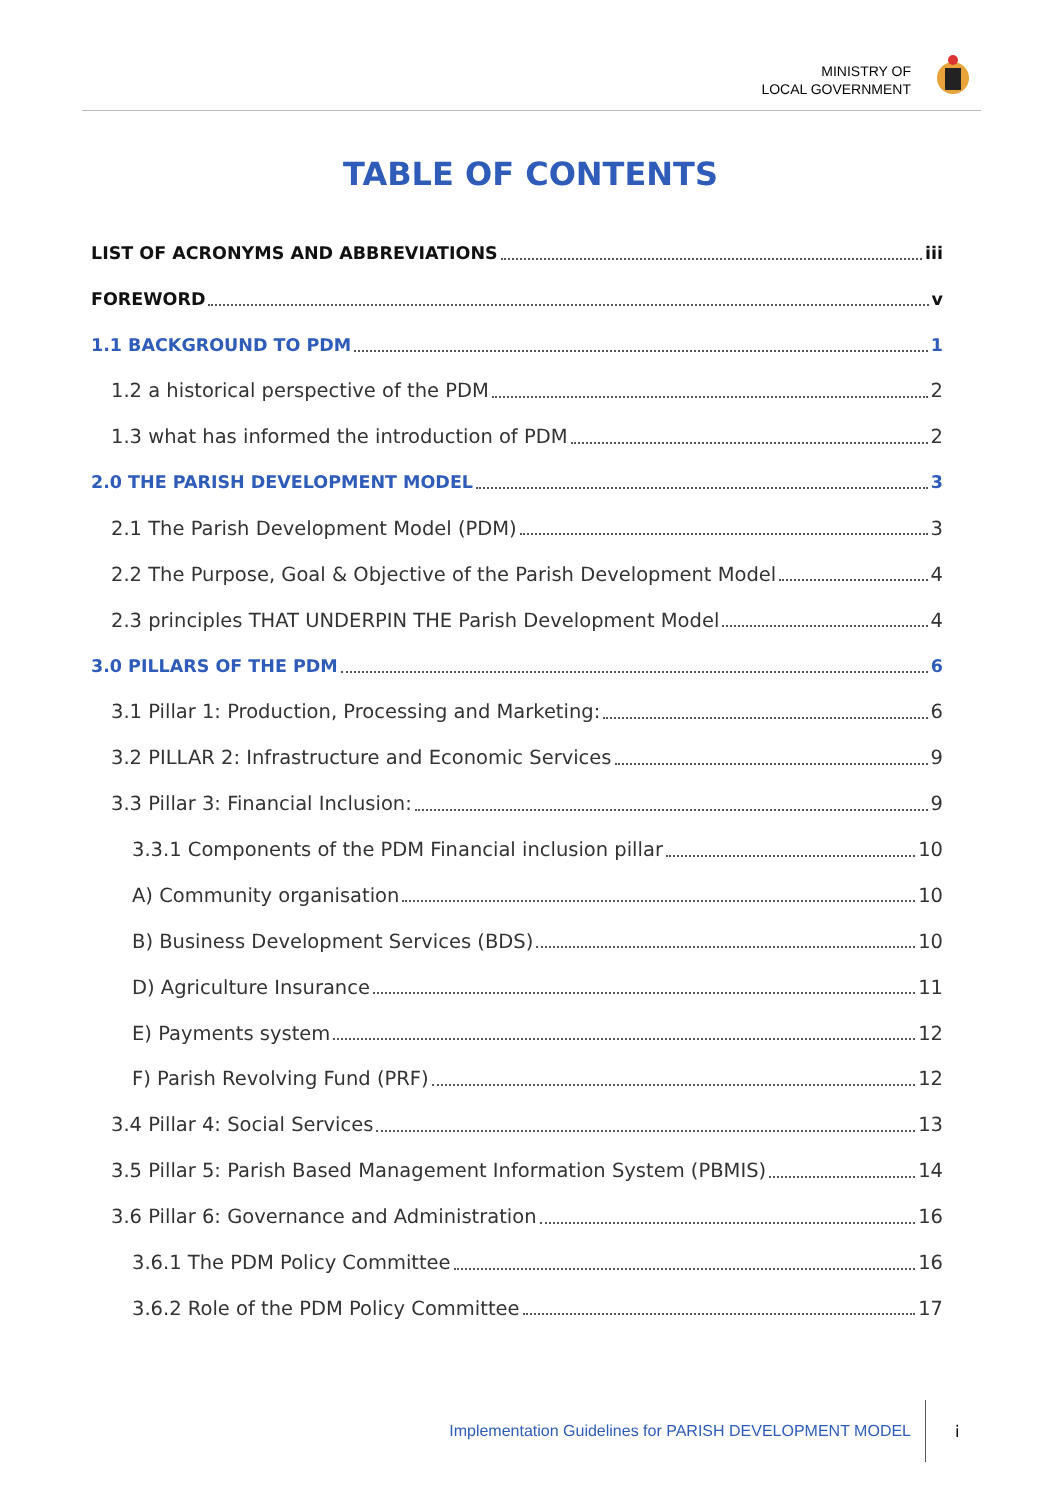MINISTRY OF
LOCAL GOVERNMENT
TABLE OF CONTENTS
LIST OF ACRONYMS AND ABBREVIATIONS iii
FOREWORD v
1.1 BACKGROUND TO PDM 1
1.2 a historical perspective of the PDM 2
1.3 what has informed the introduction of PDM 2
2.0 THE PARISH DEVELOPMENT MODEL 3
2.1 The Parish Development Model (PDM) 3
2.2 The Purpose, Goal & Objective of the Parish Development Model 4
2.3 principles THAT UNDERPIN THE Parish Development Model 4
3.0 PILLARS OF THE PDM 6
3.1 Pillar 1: Production, Processing and Marketing: 6
3.2 PILLAR 2: Infrastructure and Economic Services 9
3.3 Pillar 3: Financial Inclusion: 9
3.3.1 Components of the PDM Financial inclusion pillar 10
A) Community organisation 10
B) Business Development Services (BDS) 10
D) Agriculture Insurance 11
E) Payments system 12
F) Parish Revolving Fund (PRF) 12
3.4 Pillar 4: Social Services 13
3.5 Pillar 5: Parish Based Management Information System (PBMIS) 14
3.6 Pillar 6: Governance and Administration 16
3.6.1 The PDM Policy Committee 16
3.6.2 Role of the PDM Policy Committee 17
Implementation Guidelines for PARISH DEVELOPMENT MODEL
i